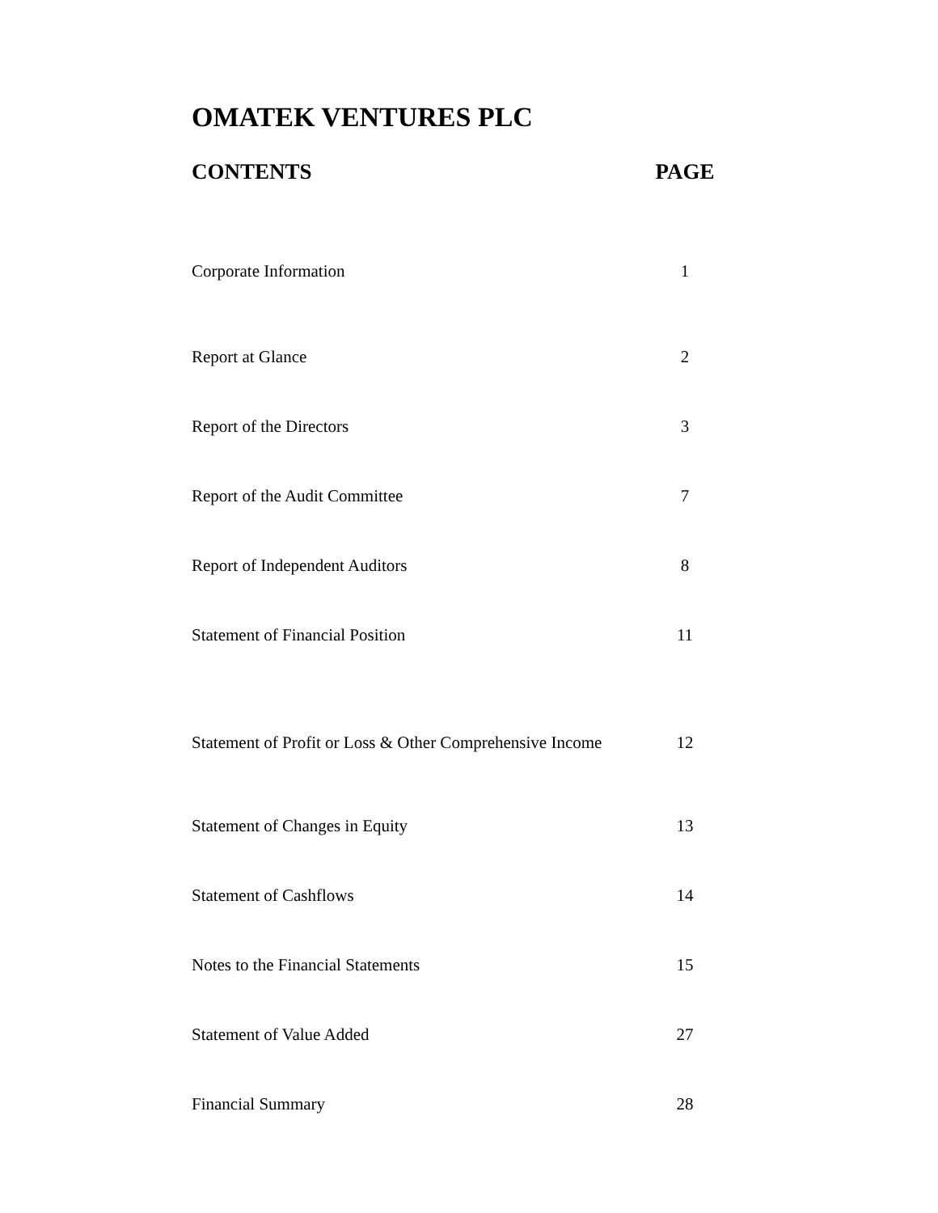OMATEK VENTURES PLC
| CONTENTS | PAGE |
| --- | --- |
| Corporate Information | 1 |
| Report at Glance | 2 |
| Report of the Directors | 3 |
| Report of the Audit Committee | 7 |
| Report of Independent Auditors | 8 |
| Statement of Financial Position | 11 |
| Statement of Profit or Loss & Other Comprehensive Income | 12 |
| Statement of Changes in Equity | 13 |
| Statement of Cashflows | 14 |
| Notes to the Financial Statements | 15 |
| Statement of Value Added | 27 |
| Financial Summary | 28 |